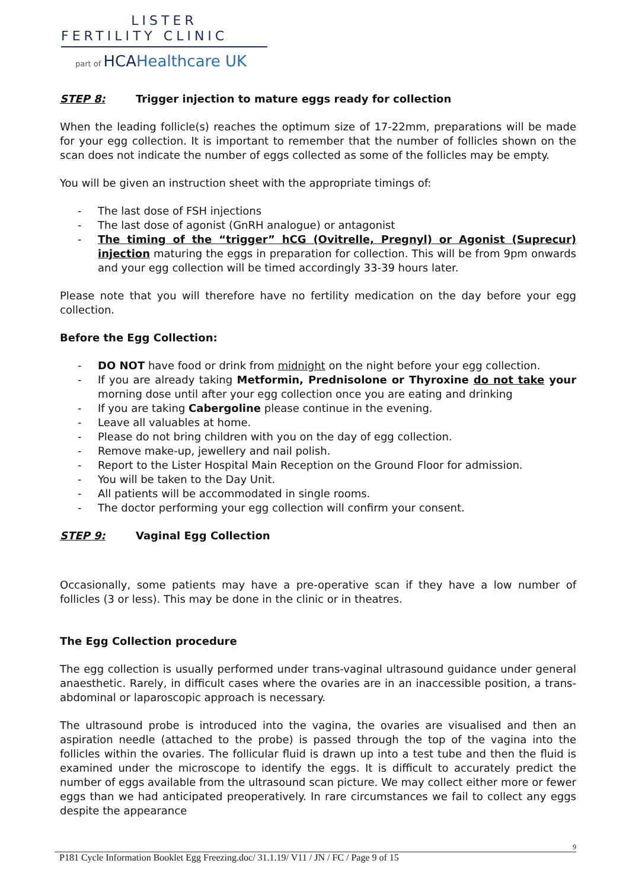LISTER
FERTILITY CLINIC
part of HCAHealthcare UK
STEP 8: Trigger injection to mature eggs ready for collection
When the leading follicle(s) reaches the optimum size of 17-22mm, preparations will be made for your egg collection. It is important to remember that the number of follicles shown on the scan does not indicate the number of eggs collected as some of the follicles may be empty.
You will be given an instruction sheet with the appropriate timings of:
- The last dose of FSH injections
- The last dose of agonist (GnRH analogue) or antagonist
- The timing of the “trigger” hCG (Ovitrelle, Pregnyl) or Agonist (Suprecur) injection maturing the eggs in preparation for collection. This will be from 9pm onwards and your egg collection will be timed accordingly 33-39 hours later.
Please note that you will therefore have no fertility medication on the day before your egg collection.
Before the Egg Collection:
- DO NOT have food or drink from midnight on the night before your egg collection.
- If you are already taking Metformin, Prednisolone or Thyroxine do not take your morning dose until after your egg collection once you are eating and drinking
- If you are taking Cabergoline please continue in the evening.
- Leave all valuables at home.
- Please do not bring children with you on the day of egg collection.
- Remove make-up, jewellery and nail polish.
- Report to the Lister Hospital Main Reception on the Ground Floor for admission.
- You will be taken to the Day Unit.
- All patients will be accommodated in single rooms.
- The doctor performing your egg collection will confirm your consent.
STEP 9: Vaginal Egg Collection
Occasionally, some patients may have a pre-operative scan if they have a low number of follicles (3 or less). This may be done in the clinic or in theatres.
The Egg Collection procedure
The egg collection is usually performed under trans-vaginal ultrasound guidance under general anaesthetic. Rarely, in difficult cases where the ovaries are in an inaccessible position, a trans-abdominal or laparoscopic approach is necessary.
The ultrasound probe is introduced into the vagina, the ovaries are visualised and then an aspiration needle (attached to the probe) is passed through the top of the vagina into the follicles within the ovaries. The follicular fluid is drawn up into a test tube and then the fluid is examined under the microscope to identify the eggs. It is difficult to accurately predict the number of eggs available from the ultrasound scan picture. We may collect either more or fewer eggs than we had anticipated preoperatively. In rare circumstances we fail to collect any eggs despite the appearance
9
P181 Cycle Information Booklet Egg Freezing.doc/ 31.1.19/ V11 / JN / FC / Page 9 of 15